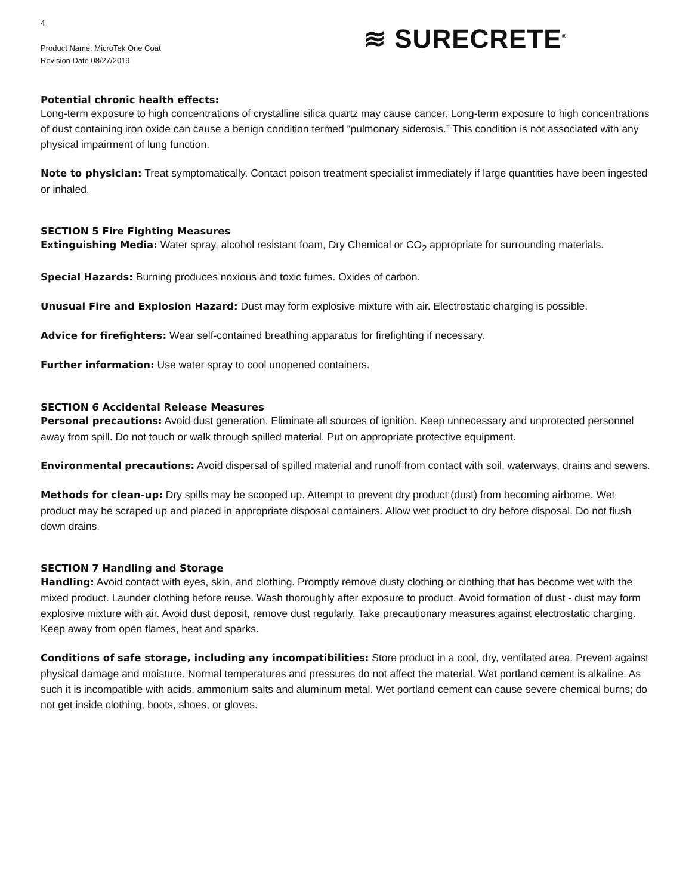4
Product Name: MicroTek One Coat
Revision Date 08/27/2019
≋ SURECRETE<sup>®</sup>
Potential chronic health effects:
Long-term exposure to high concentrations of crystalline silica quartz may cause cancer. Long-term exposure to high concentrations of dust containing iron oxide can cause a benign condition termed “pulmonary siderosis.” This condition is not associated with any physical impairment of lung function.
Note to physician: Treat symptomatically. Contact poison treatment specialist immediately if large quantities have been ingested or inhaled.
SECTION 5 Fire Fighting Measures
Extinguishing Media: Water spray, alcohol resistant foam, Dry Chemical or CO<sub>2</sub> appropriate for surrounding materials.
Special Hazards: Burning produces noxious and toxic fumes. Oxides of carbon.
Unusual Fire and Explosion Hazard: Dust may form explosive mixture with air. Electrostatic charging is possible.
Advice for firefighters: Wear self-contained breathing apparatus for firefighting if necessary.
Further information: Use water spray to cool unopened containers.
SECTION 6 Accidental Release Measures
Personal precautions: Avoid dust generation. Eliminate all sources of ignition. Keep unnecessary and unprotected personnel away from spill. Do not touch or walk through spilled material. Put on appropriate protective equipment.
Environmental precautions: Avoid dispersal of spilled material and runoff from contact with soil, waterways, drains and sewers.
Methods for clean-up: Dry spills may be scooped up. Attempt to prevent dry product (dust) from becoming airborne. Wet product may be scraped up and placed in appropriate disposal containers. Allow wet product to dry before disposal. Do not flush down drains.
SECTION 7 Handling and Storage
Handling: Avoid contact with eyes, skin, and clothing. Promptly remove dusty clothing or clothing that has become wet with the mixed product. Launder clothing before reuse. Wash thoroughly after exposure to product. Avoid formation of dust - dust may form explosive mixture with air. Avoid dust deposit, remove dust regularly. Take precautionary measures against electrostatic charging. Keep away from open flames, heat and sparks.
Conditions of safe storage, including any incompatibilities: Store product in a cool, dry, ventilated area. Prevent against physical damage and moisture. Normal temperatures and pressures do not affect the material. Wet portland cement is alkaline. As such it is incompatible with acids, ammonium salts and aluminum metal. Wet portland cement can cause severe chemical burns; do not get inside clothing, boots, shoes, or gloves.